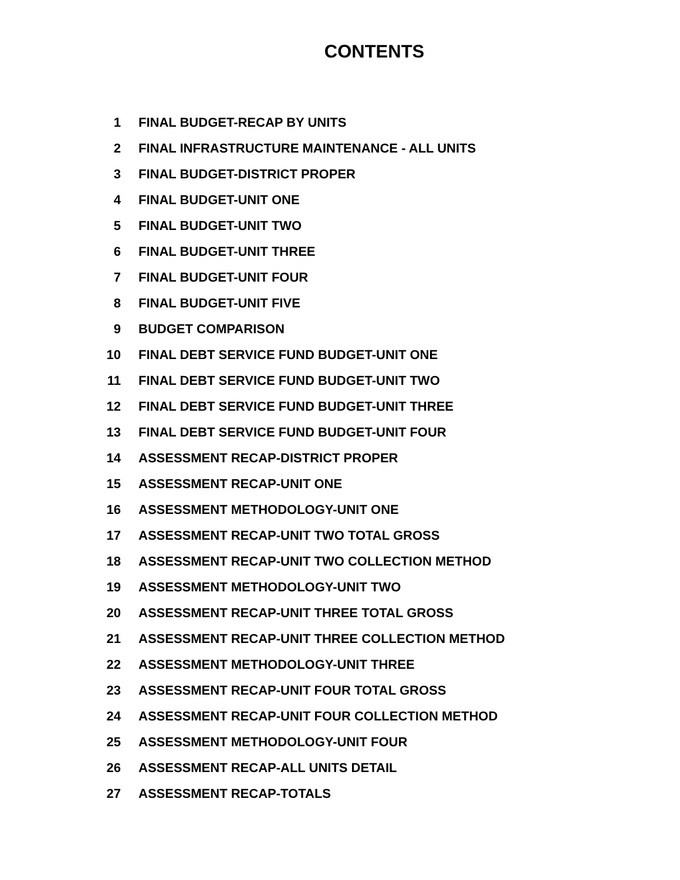CONTENTS
1 FINAL BUDGET-RECAP BY UNITS
2 FINAL INFRASTRUCTURE MAINTENANCE - ALL UNITS
3 FINAL BUDGET-DISTRICT PROPER
4 FINAL BUDGET-UNIT ONE
5 FINAL BUDGET-UNIT TWO
6 FINAL BUDGET-UNIT THREE
7 FINAL BUDGET-UNIT FOUR
8 FINAL BUDGET-UNIT FIVE
9 BUDGET COMPARISON
10 FINAL DEBT SERVICE FUND BUDGET-UNIT ONE
11 FINAL DEBT SERVICE FUND BUDGET-UNIT TWO
12 FINAL DEBT SERVICE FUND BUDGET-UNIT THREE
13 FINAL DEBT SERVICE FUND BUDGET-UNIT FOUR
14 ASSESSMENT RECAP-DISTRICT PROPER
15 ASSESSMENT RECAP-UNIT ONE
16 ASSESSMENT METHODOLOGY-UNIT ONE
17 ASSESSMENT RECAP-UNIT TWO TOTAL GROSS
18 ASSESSMENT RECAP-UNIT TWO COLLECTION METHOD
19 ASSESSMENT METHODOLOGY-UNIT TWO
20 ASSESSMENT RECAP-UNIT THREE TOTAL GROSS
21 ASSESSMENT RECAP-UNIT THREE COLLECTION METHOD
22 ASSESSMENT METHODOLOGY-UNIT THREE
23 ASSESSMENT RECAP-UNIT FOUR TOTAL GROSS
24 ASSESSMENT RECAP-UNIT FOUR COLLECTION METHOD
25 ASSESSMENT METHODOLOGY-UNIT FOUR
26 ASSESSMENT RECAP-ALL UNITS DETAIL
27 ASSESSMENT RECAP-TOTALS